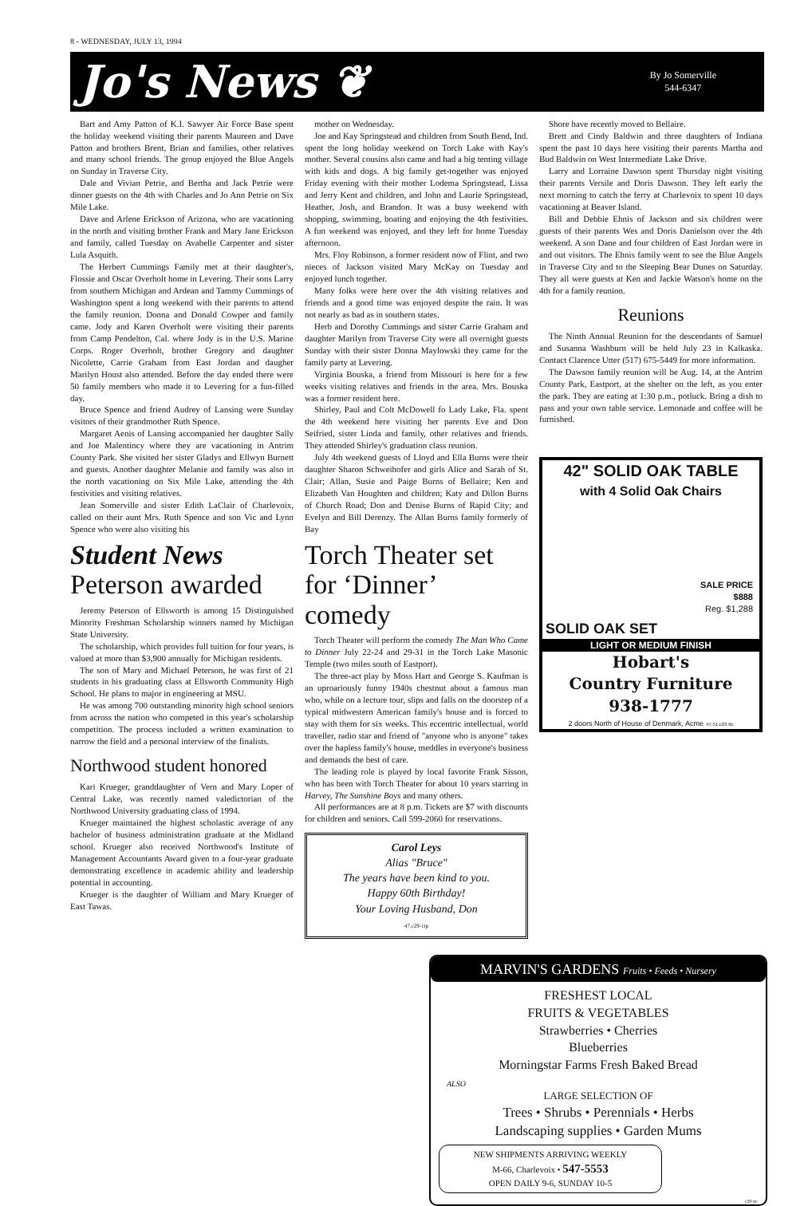8 - WEDNESDAY, JULY 13, 1994
Jo's News ❦
By Jo Somerville
544-6347
Bart and Amy Patton of K.I. Sawyer Air Force Base spent the holiday weekend visiting their parents Maureen and Dave Patton and brothers Brent, Brian and families, other relatives and many school friends. The group enjoyed the Blue Angels on Sunday in Traverse City.
Dale and Vivian Petrie, and Bertha and Jack Petrie were dinner guests on the 4th with Charles and Jo Ann Petrie on Six Mile Lake.
Dave and Arlene Erickson of Arizona, who are vacationing in the north and visiting brother Frank and Mary Jane Erickson and family, called Tuesday on Avabelle Carpenter and sister Lula Asquith.
The Herbert Cummings Family met at their daughter's, Flossie and Oscar Overholt home in Levering. Their sons Larry from southern Michigan and Ardean and Tammy Cummings of Washington spent a long weekend with their parents to attend the family reunion. Donna and Donald Cowper and family came. Jody and Karen Overholt were visiting their parents from Camp Pendelton, Cal. where Jody is in the U.S. Marine Corps. Roger Overholt, brother Gregory and daughter Nicolette, Carrie Graham from East Jordan and daugher Marilyn Houst also attended. Before the day ended there were 50 family members who made it to Levering for a fun-filled day.
Bruce Spence and friend Audrey of Lansing were Sunday visitors of their grandmother Ruth Spence.
Margaret Aenis of Lansing accompanied her daughter Sally and Joe Malentincy where they are vacationing in Antrim County Park. She visited her sister Gladys and Ellwyn Burnett and guests. Another daughter Melanie and family was also in the north vacationing on Six Mile Lake, attending the 4th festivities and visiting relatives.
Jean Somerville and sister Edith LaClair of Charlevoix, called on their aunt Mrs. Ruth Spence and son Vic and Lynn Spence who were also visiting his
Student News
Peterson awarded
Jeremy Peterson of Ellsworth is among 15 Distinguished Minority Freshman Scholarship winners named by Michigan State University.
The scholarship, which provides full tuition for four years, is valued at more than $3,900 annually for Michigan residents.
The son of Mary and Michael Peterson, he was first of 21 students in his graduating class at Ellsworth Community High School. He plans to major in engineering at MSU.
He was among 700 outstanding minority high school seniors from across the nation who competed in this year's scholarship competition. The process included a written examination to narrow the field and a personal interview of the finalists.
Northwood student honored
Kari Krueger, granddaughter of Vern and Mary Loper of Central Lake, was recently named valedictorian of the Northwood University graduating class of 1994.
Krueger maintained the highest scholastic average of any bachelor of business administration graduate at the Midland school. Krueger also received Northwood's Institute of Management Accountants Award given to a four-year graduate demonstrating excellence in academic ability and leadership potential in accounting.
Krueger is the daughter of William and Mary Krueger of East Tawas.
mother on Wednesday.
Joe and Kay Springstead and children from South Bend, Ind. spent the long holiday weekend on Torch Lake with Kay's mother. Several cousins also came and had a big tenting village with kids and dogs. A big family get-together was enjoyed Friday evening with their mother Lodema Springstead, Lissa and Jerry Kent and children, and John and Laurie Springstead, Heather, Josh, and Brandon. It was a busy weekend with shopping, swimming, boating and enjoying the 4th festivities. A fun weekend was enjoyed, and they left for home Tuesday afternoon.
Mrs. Floy Robinson, a former resident now of Flint, and two nieces of Jackson visited Mary McKay on Tuesday and enjoyed lunch together.
Many folks were here over the 4th visiting relatives and friends and a good time was enjoyed despite the rain. It was not nearly as bad as in southern states.
Herb and Dorothy Cummings and sister Carrie Graham and daughter Marilyn from Traverse City were all overnight guests Sunday with their sister Donna Maylowski they came for the family party at Levering.
Virginia Bouska, a friend from Missouri is here for a few weeks visiting relatives and friends in the area. Mrs. Bouska was a former resident here.
Shirley, Paul and Colt McDowell fo Lady Lake, Fla. spent the 4th weekend here visiting her parents Eve and Don Seifried, sister Linda and family, other relatives and friends. They attended Shirley's graduation class reunion.
July 4th weekend guests of Lloyd and Ella Burns were their daughter Sharon Schweihofer and girls Alice and Sarah of St. Clair; Allan, Susie and Paige Burns of Bellaire; Ken and Elizabeth Van Houghten and children; Katy and Dillon Burns of Church Road; Don and Denise Burns of Rapid City; and Evelyn and Bill Derenzy. The Allan Burns family formerly of Bay
Torch Theater set for ‘Dinner’ comedy
Torch Theater will perform the comedy The Man Who Came to Dinner July 22-24 and 29-31 in the Torch Lake Masonic Temple (two miles south of Eastport).
The three-act play by Moss Hart and George S. Kaufman is an uproariously funny 1940s chestnut about a famous man who, while on a lecture tour, slips and falls on the doorstep of a typical midwestern American family's house and is forced to stay with them for six weeks. This eccentric intellectual, world traveller, radio star and friend of "anyone who is anyone" takes over the hapless family's house, meddles in everyone's business and demands the best of care.
The leading role is played by local favorite Frank Sisson, who has been with Torch Theater for about 10 years starring in Harvey, The Sunshine Boys and many others.
All performances are at 8 p.m. Tickets are $7 with discounts for children and seniors. Call 599-2060 for reservations.
Carol Leys
Alias "Bruce"
The years have been kind to you.
Happy 60th Birthday!
Your Loving Husband, Don
47,c29-1tp
Shore have recently moved to Bellaire.
Brett and Cindy Baldwin and three daughters of Indiana spent the past 10 days here visiting their parents Martha and Bud Baldwin on West Intermediate Lake Drive.
Larry and Lorraine Dawson spent Thursday night visiting their parents Versile and Doris Dawson. They left early the next morning to catch the ferry at Charlevoix to spent 10 days vacationing at Beaver Island.
Bill and Debbie Ehnis of Jackson and six children were guests of their parents Wes and Doris Danielson over the 4th weekend. A son Dane and four children of East Jordan were in and out visitors. The Ehnis family went to see the Blue Angels in Traverse City and to the Sleeping Bear Dunes on Saturday. They all were guests at Ken and Jackie Watson's home on the 4th for a family reunion.
Reunions
The Ninth Annual Reunion for the descendants of Samuel and Susanna Washburn will be held July 23 in Kalkaska. Contact Clarence Utter (517) 675-5449 for more information.
The Dawson family reunion will be Aug. 14, at the Antrim County Park, Eastport, at the shelter on the left, as you enter the park. They are eating at 1:30 p.m., potluck. Bring a dish to pass and your own table service. Lemonade and coffee will be furnished.
42" SOLID OAK TABLE
with 4 Solid Oak Chairs
SALE PRICE
$888
Reg. $1,288
SOLID OAK SET
LIGHT OR MEDIUM FINISH
Hobart's
Country Furniture
938-1777
2 doors North of House of Denmark, Acme 47,51,c29 ttc
MARVIN'S GARDENS Fruits • Feeds • Nursery
FRESHEST LOCAL
FRUITS & VEGETABLES
Strawberries • Cherries
Blueberries
Morningstar Farms Fresh Baked Bread
ALSO
LARGE SELECTION OF
Trees • Shrubs • Perennials • Herbs
Landscaping supplies • Garden Mums
NEW SHIPMENTS ARRIVING WEEKLY
M-66, Charlevoix • 547-5553
OPEN DAILY 9-6, SUNDAY 10-5
c29 ttc